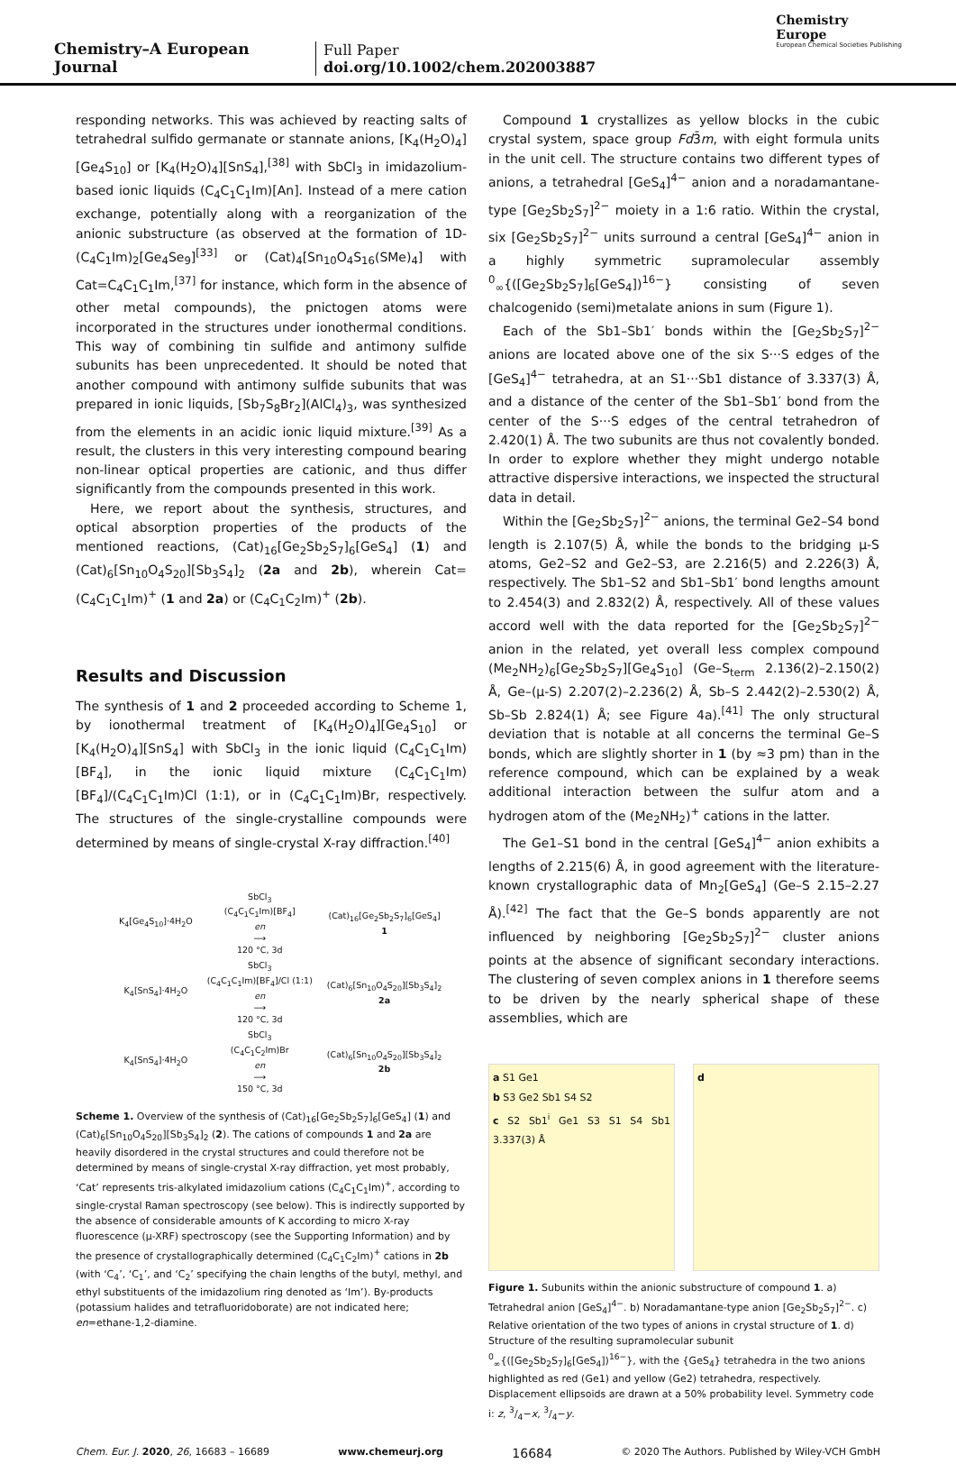Chemistry–A European Journal
Full Paper
doi.org/10.1002/chem.202003887
Chemistry
Europe
European Chemical Societies Publishing
responding networks. This was achieved by reacting salts of tetrahedral sulfido germanate or stannate anions, [K<sub>4</sub>(H<sub>2</sub>O)<sub>4</sub>][Ge<sub>4</sub>S<sub>10</sub>] or [K<sub>4</sub>(H<sub>2</sub>O)<sub>4</sub>][SnS<sub>4</sub>],<sup>[38]</sup> with SbCl<sub>3</sub> in imidazolium-based ionic liquids (C<sub>4</sub>C<sub>1</sub>C<sub>1</sub>Im)[An]. Instead of a mere cation exchange, potentially along with a reorganization of the anionic substructure (as observed at the formation of 1D-(C<sub>4</sub>C<sub>1</sub>Im)<sub>2</sub>[Ge<sub>4</sub>Se<sub>9</sub>]<sup>[33]</sup> or (Cat)<sub>4</sub>[Sn<sub>10</sub>O<sub>4</sub>S<sub>16</sub>(SMe)<sub>4</sub>] with Cat=C<sub>4</sub>C<sub>1</sub>C<sub>1</sub>Im,<sup>[37]</sup> for instance, which form in the absence of other metal compounds), the pnictogen atoms were incorporated in the structures under ionothermal conditions. This way of combining tin sulfide and antimony sulfide subunits has been unprecedented. It should be noted that another compound with antimony sulfide subunits that was prepared in ionic liquids, [Sb<sub>7</sub>S<sub>8</sub>Br<sub>2</sub>](AlCl<sub>4</sub>)<sub>3</sub>, was synthesized from the elements in an acidic ionic liquid mixture.<sup>[39]</sup> As a result, the clusters in this very interesting compound bearing non-linear optical properties are cationic, and thus differ significantly from the compounds presented in this work.
Here, we report about the synthesis, structures, and optical absorption properties of the products of the mentioned reactions, (Cat)<sub>16</sub>[Ge<sub>2</sub>Sb<sub>2</sub>S<sub>7</sub>]<sub>6</sub>[GeS<sub>4</sub>] (1) and (Cat)<sub>6</sub>[Sn<sub>10</sub>O<sub>4</sub>S<sub>20</sub>][Sb<sub>3</sub>S<sub>4</sub>]<sub>2</sub> (2a and 2b), wherein Cat=(C<sub>4</sub>C<sub>1</sub>C<sub>1</sub>Im)<sup>+</sup> (1 and 2a) or (C<sub>4</sub>C<sub>1</sub>C<sub>2</sub>Im)<sup>+</sup> (2b).
Results and Discussion
The synthesis of 1 and 2 proceeded according to Scheme 1, by ionothermal treatment of [K<sub>4</sub>(H<sub>2</sub>O)<sub>4</sub>][Ge<sub>4</sub>S<sub>10</sub>] or [K<sub>4</sub>(H<sub>2</sub>O)<sub>4</sub>][SnS<sub>4</sub>] with SbCl<sub>3</sub> in the ionic liquid (C<sub>4</sub>C<sub>1</sub>C<sub>1</sub>Im)[BF<sub>4</sub>], in the ionic liquid mixture (C<sub>4</sub>C<sub>1</sub>C<sub>1</sub>Im)[BF<sub>4</sub>]/(C<sub>4</sub>C<sub>1</sub>C<sub>1</sub>Im)Cl (1:1), or in (C<sub>4</sub>C<sub>1</sub>C<sub>1</sub>Im)Br, respectively. The structures of the single-crystalline compounds were determined by means of single-crystal X-ray diffraction.<sup>[40]</sup>
| K<sub>4</sub>[Ge<sub>4</sub>S<sub>10</sub>]·4H<sub>2</sub>O | SbCl<sub>3</sub> (C<sub>4</sub>C<sub>1</sub>C<sub>1</sub>Im)[BF<sub>4</sub>] en ⟶ 120 °C, 3d | (Cat)<sub>16</sub>[Ge<sub>2</sub>Sb<sub>2</sub>S<sub>7</sub>]<sub>6</sub>[GeS<sub>4</sub>] 1 |
| K<sub>4</sub>[SnS<sub>4</sub>]·4H<sub>2</sub>O | SbCl<sub>3</sub> (C<sub>4</sub>C<sub>1</sub>C<sub>1</sub>Im)[BF<sub>4</sub>]/Cl (1:1) en ⟶ 120 °C, 3d | (Cat)<sub>6</sub>[Sn<sub>10</sub>O<sub>4</sub>S<sub>20</sub>][Sb<sub>3</sub>S<sub>4</sub>]<sub>2</sub> 2a |
| K<sub>4</sub>[SnS<sub>4</sub>]·4H<sub>2</sub>O | SbCl<sub>3</sub> (C<sub>4</sub>C<sub>1</sub>C<sub>2</sub>Im)Br en ⟶ 150 °C, 3d | (Cat)<sub>6</sub>[Sn<sub>10</sub>O<sub>4</sub>S<sub>20</sub>][Sb<sub>3</sub>S<sub>4</sub>]<sub>2</sub> 2b |
Scheme 1. Overview of the synthesis of (Cat)<sub>16</sub>[Ge<sub>2</sub>Sb<sub>2</sub>S<sub>7</sub>]<sub>6</sub>[GeS<sub>4</sub>] (1) and (Cat)<sub>6</sub>[Sn<sub>10</sub>O<sub>4</sub>S<sub>20</sub>][Sb<sub>3</sub>S<sub>4</sub>]<sub>2</sub> (2). The cations of compounds 1 and 2a are heavily disordered in the crystal structures and could therefore not be determined by means of single-crystal X-ray diffraction, yet most probably, ‘Cat’ represents tris-alkylated imidazolium cations (C<sub>4</sub>C<sub>1</sub>C<sub>1</sub>Im)<sup>+</sup>, according to single-crystal Raman spectroscopy (see below). This is indirectly supported by the absence of considerable amounts of K according to micro X-ray fluorescence (µ-XRF) spectroscopy (see the Supporting Information) and by the presence of crystallographically determined (C<sub>4</sub>C<sub>1</sub>C<sub>2</sub>Im)<sup>+</sup> cations in 2b (with ‘C<sub>4</sub>’, ‘C<sub>1</sub>’, and ‘C<sub>2</sub>’ specifying the chain lengths of the butyl, methyl, and ethyl substituents of the imidazolium ring denoted as ‘Im’). By-products (potassium halides and tetrafluoridoborate) are not indicated here; en=ethane-1,2-diamine.
Compound 1 crystallizes as yellow blocks in the cubic crystal system, space group Fd3̄m, with eight formula units in the unit cell. The structure contains two different types of anions, a tetrahedral [GeS<sub>4</sub>]<sup>4−</sup> anion and a noradamantane-type [Ge<sub>2</sub>Sb<sub>2</sub>S<sub>7</sub>]<sup>2−</sup> moiety in a 1:6 ratio. Within the crystal, six [Ge<sub>2</sub>Sb<sub>2</sub>S<sub>7</sub>]<sup>2−</sup> units surround a central [GeS<sub>4</sub>]<sup>4−</sup> anion in a highly symmetric supramolecular assembly <sup>0</sup><sub>∞</sub>{([Ge<sub>2</sub>Sb<sub>2</sub>S<sub>7</sub>]<sub>6</sub>[GeS<sub>4</sub>])<sup>16−</sup>} consisting of seven chalcogenido (semi)metalate anions in sum (Figure 1).
Each of the Sb1–Sb1′ bonds within the [Ge<sub>2</sub>Sb<sub>2</sub>S<sub>7</sub>]<sup>2−</sup> anions are located above one of the six S···S edges of the [GeS<sub>4</sub>]<sup>4−</sup> tetrahedra, at an S1···Sb1 distance of 3.337(3) Å, and a distance of the center of the Sb1–Sb1′ bond from the center of the S···S edges of the central tetrahedron of 2.420(1) Å. The two subunits are thus not covalently bonded. In order to explore whether they might undergo notable attractive dispersive interactions, we inspected the structural data in detail.
Within the [Ge<sub>2</sub>Sb<sub>2</sub>S<sub>7</sub>]<sup>2−</sup> anions, the terminal Ge2–S4 bond length is 2.107(5) Å, while the bonds to the bridging µ-S atoms, Ge2–S2 and Ge2–S3, are 2.216(5) and 2.226(3) Å, respectively. The Sb1–S2 and Sb1–Sb1′ bond lengths amount to 2.454(3) and 2.832(2) Å, respectively. All of these values accord well with the data reported for the [Ge<sub>2</sub>Sb<sub>2</sub>S<sub>7</sub>]<sup>2−</sup> anion in the related, yet overall less complex compound (Me<sub>2</sub>NH<sub>2</sub>)<sub>6</sub>[Ge<sub>2</sub>Sb<sub>2</sub>S<sub>7</sub>][Ge<sub>4</sub>S<sub>10</sub>] (Ge–S<sub>term</sub> 2.136(2)–2.150(2) Å, Ge–(µ-S) 2.207(2)–2.236(2) Å, Sb–S 2.442(2)–2.530(2) Å, Sb–Sb 2.824(1) Å; see Figure 4a).<sup>[41]</sup> The only structural deviation that is notable at all concerns the terminal Ge–S bonds, which are slightly shorter in 1 (by ≈3 pm) than in the reference compound, which can be explained by a weak additional interaction between the sulfur atom and a hydrogen atom of the (Me<sub>2</sub>NH<sub>2</sub>)<sup>+</sup> cations in the latter.
The Ge1–S1 bond in the central [GeS<sub>4</sub>]<sup>4−</sup> anion exhibits a lengths of 2.215(6) Å, in good agreement with the literature-known crystallographic data of Mn<sub>2</sub>[GeS<sub>4</sub>] (Ge–S 2.15–2.27 Å).<sup>[42]</sup> The fact that the Ge–S bonds apparently are not influenced by neighboring [Ge<sub>2</sub>Sb<sub>2</sub>S<sub>7</sub>]<sup>2−</sup> cluster anions points at the absence of significant secondary interactions. The clustering of seven complex anions in 1 therefore seems to be driven by the nearly spherical shape of these assemblies, which are
a S1 Ge1
b S3 Ge2 Sb1 S4 S2
c S2 Sb1<sup>i</sup> Ge1 S3 S1 S4 Sb1 3.337(3) Å
d
Figure 1. Subunits within the anionic substructure of compound 1. a) Tetrahedral anion [GeS<sub>4</sub>]<sup>4−</sup>. b) Noradamantane-type anion [Ge<sub>2</sub>Sb<sub>2</sub>S<sub>7</sub>]<sup>2−</sup>. c) Relative orientation of the two types of anions in crystal structure of 1. d) Structure of the resulting supramolecular subunit <sup>0</sup><sub>∞</sub>{([Ge<sub>2</sub>Sb<sub>2</sub>S<sub>7</sub>]<sub>6</sub>[GeS<sub>4</sub>])<sup>16−</sup>}, with the {GeS<sub>4</sub>} tetrahedra in the two anions highlighted as red (Ge1) and yellow (Ge2) tetrahedra, respectively. Displacement ellipsoids are drawn at a 50% probability level. Symmetry code i: z, 3/4−x, 3/4−y.
Chem. Eur. J. 2020, 26, 16683 – 16689 www.chemeurj.org 16684 © 2020 The Authors. Published by Wiley-VCH GmbH